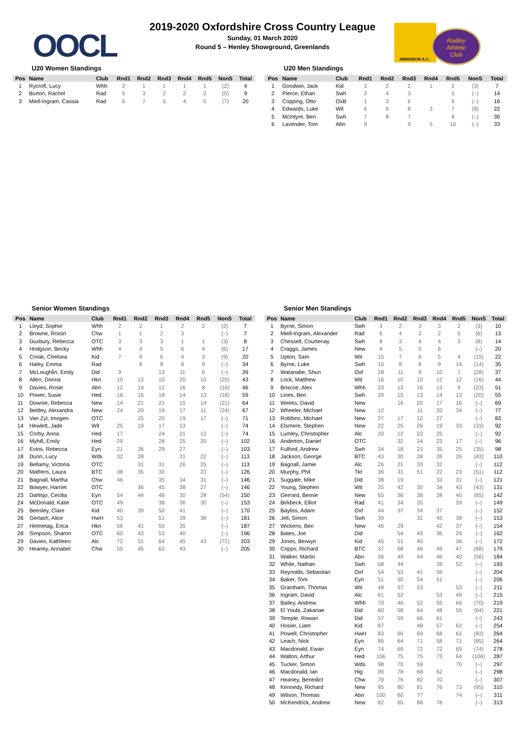OOCL
2019-2020 Oxfordshire Cross Country League
Sunday, 01 March 2020
Round 5 – Henley Showground, Greenlands
ABINGDON A.C.
Radley
Athletic
Club
U20 Women Standings
| Pos | Name | Club | Rnd1 | Rnd2 | Rnd3 | Rnd4 | Rnd5 | NonS | Total |
| --- | --- | --- | --- | --- | --- | --- | --- | --- | --- |
| 1 | Rycroft, Lucy | Whh | 2 | 1 | 1 | 1 | 1 | (2) | 4 |
| 2 | Burton, Rachel | Rad | 5 | 3 | 2 | 2 | 2 | (5) | 9 |
| 3 | Miell-Ingram, Cassia | Rad | 6 | 7 | 5 | 4 | 5 | (7) | 20 |
U20 Men Standings
| Pos | Name | Club | Rnd1 | Rnd2 | Rnd3 | Rnd4 | Rnd5 | NonS | Total |
| --- | --- | --- | --- | --- | --- | --- | --- | --- | --- |
| 1 | Goodwin, Jack | Kid | 3 | 2 | 2 | 1 | 2 | (3) | 7 |
| 2 | Pierce, Ethan | Swh | 2 | 4 | 3 | | 5 | (–) | 14 |
| 3 | Copping, Otto | OxB | 1 | 3 | 6 | | 6 | (–) | 16 |
| 4 | Edwards, Luke | Wit | 6 | 6 | 8 | 3 | 7 | (8) | 22 |
| 5 | McIntyre, Ben | Swh | 7 | 8 | 7 | | 8 | (–) | 30 |
| 6 | Lavender, Tom | Abn | 9 | | 9 | 5 | 10 | (–) | 33 |
Senior Women Standings
| Pos | Name | Club | Rnd1 | Rnd2 | Rnd3 | Rnd4 | Rnd5 | NonS | Total |
| --- | --- | --- | --- | --- | --- | --- | --- | --- | --- |
| 1 | Lloyd, Sophie | Whh | 2 | 2 | 1 | 2 | 2 | (2) | 7 |
| 2 | Browne, Roisin | Chw | 1 | 1 | 2 | 3 | | (–) | 7 |
| 3 | Duxbury, Rebecca | OTC | 3 | 3 | 3 | 1 | 1 | (3) | 8 |
| 4 | Hodgson, Becky | Whh | 4 | 4 | 5 | 6 | 4 | (6) | 17 |
| 5 | Creak, Chelsea | Kid | 7 | 9 | 6 | 4 | 3 | (9) | 20 |
| 6 | Haley, Emma | Rad | | 8 | 8 | 9 | 9 | (–) | 34 |
| 7 | McLoughlin, Emily | Did | 9 | | 13 | 11 | 6 | (–) | 39 |
| 8 | Allen, Donna | Hkn | 10 | 13 | 10 | 20 | 10 | (20) | 43 |
| 9 | Davies, Rosie | Abn | 12 | 14 | 12 | 16 | 8 | (16) | 46 |
| 10 | Power, Susie | Hed | 16 | 16 | 18 | 14 | 13 | (18) | 59 |
| 11 | Downie, Rebecca | New | 14 | 21 | 21 | 15 | 14 | (21) | 64 |
| 12 | Bettley, Alexandra | New | 24 | 20 | 19 | 17 | 11 | (24) | 67 |
| 13 | Van Zyl, Imogen | OTC | | 15 | 20 | 19 | 17 | (–) | 71 |
| 14 | Hewlett, Jade | Wit | 25 | 19 | 17 | 13 | | (–) | 74 |
| 15 | Corby, Anna | Hed | 17 | | 24 | 21 | 12 | (–) | 74 |
| 16 | Myhill, Emily | Hed | 29 | | 28 | 25 | 20 | (–) | 102 |
| 17 | Evins, Rebecca | Eyn | 21 | 26 | 29 | 27 | | (–) | 103 |
| 18 | Dunn, Lucy | Wds | 32 | 28 | | 31 | 22 | (–) | 113 |
| 19 | Bellamy, Victoria | OTC | | 31 | 31 | 26 | 25 | (–) | 113 |
| 20 | Mathers, Laura | BTC | 38 | 35 | 30 | | 23 | (–) | 126 |
| 21 | Bagnall, Martha | Chw | 46 | | 35 | 34 | 31 | (–) | 146 |
| 22 | Bowyer, Harriet | OTC | | 36 | 45 | 38 | 27 | (–) | 146 |
| 23 | Dahlsjo, Cecilia | Eyn | 54 | 44 | 48 | 30 | 28 | (54) | 150 |
| 24 | McDonald, Katie | OTC | 49 | | 38 | 36 | 30 | (–) | 153 |
| 25 | Beesley, Clare | Kid | 40 | 39 | 50 | 41 | | (–) | 170 |
| 26 | Gerlach, Alice | HwH | 53 | | 51 | 39 | 38 | (–) | 181 |
| 27 | Helmetag, Erica | Hkn | 56 | 41 | 55 | 35 | | (–) | 187 |
| 28 | Simpson, Sharon | OTC | 60 | 43 | 53 | 40 | | (–) | 196 |
| 29 | Davies, Kathleen | Alc | 72 | 51 | 64 | 45 | 43 | (72) | 203 |
| 30 | Heaney, Annabel | Chw | 55 | 45 | 62 | 43 | | (–) | 205 |
Senior Men Standings
| Pos | Name | Club | Rnd1 | Rnd2 | Rnd3 | Rnd4 | Rnd5 | NonS | Total |
| --- | --- | --- | --- | --- | --- | --- | --- | --- | --- |
| 1 | Byrne, Simon | Swh | 3 | 2 | 3 | 3 | 2 | (3) | 10 |
| 2 | Miell-Ingram, Alexander | Rad | 6 | 4 | 2 | 2 | 5 | (6) | 13 |
| 3 | Chessell, Courtenay | Swh | 8 | 3 | 4 | 4 | 3 | (8) | 14 |
| 4 | Craggs, James | New | 4 | 5 | 5 | 6 | | (–) | 20 |
| 5 | Upton, Sam | Wit | 15 | 7 | 6 | 5 | 4 | (15) | 22 |
| 6 | Byrne, Luke | Swh | 10 | 8 | 8 | 9 | 14 | (14) | 35 |
| 7 | Watanabe, Shun | Oxf | 28 | 11 | 9 | 10 | 7 | (28) | 37 |
| 8 | Lock, Matthew | Wit | 16 | 10 | 10 | 12 | 12 | (16) | 44 |
| 9 | Briscoe, Alex | Whh | 23 | 13 | 16 | 13 | 9 | (23) | 51 |
| 10 | Lines, Ben | Swh | 20 | 15 | 13 | 14 | 13 | (20) | 55 |
| 11 | Weeks, David | New | | 16 | 20 | 17 | 16 | (–) | 69 |
| 12 | Wheeler, Michael | New | 12 | | 11 | 20 | 34 | (–) | 77 |
| 13 | Robbins, Michael | New | 27 | 17 | 12 | 27 | | (–) | 83 |
| 14 | Elsmere, Stephen | New | 22 | 25 | 26 | 19 | 33 | (33) | 92 |
| 15 | Lumley, Christopher | Alc | 33 | 12 | 22 | 25 | | (–) | 92 |
| 16 | Anderton, Daniel | OTC | | 32 | 24 | 23 | 17 | (–) | 96 |
| 17 | Fulford, Andrew | Swh | 34 | 18 | 21 | 35 | 25 | (35) | 98 |
| 18 | Jackson, George | BTC | 43 | 30 | 28 | 26 | 26 | (43) | 110 |
| 19 | Bagnall, Jamie | Alc | 26 | 21 | 33 | 32 | | (–) | 112 |
| 20 | Murphy, Phil | Tkt | 36 | 31 | 51 | 22 | 23 | (51) | 112 |
| 21 | Suggate, Mike | Did | 38 | 19 | | 33 | 31 | (–) | 121 |
| 22 | Young, Stephen | Wit | 25 | 42 | 30 | 34 | 43 | (43) | 131 |
| 23 | Gerrard, Bernie | New | 65 | 36 | 38 | 28 | 40 | (65) | 142 |
| 24 | Birkbeck, Elliot | Rad | 41 | 34 | 35 | | 39 | (–) | 149 |
| 25 | Bayliss, Adam | Oxf | 44 | 37 | 34 | 37 | | (–) | 152 |
| 26 | Jell, Simon | Swh | 39 | | 31 | 45 | 38 | (–) | 153 |
| 27 | Wickens, Ben | New | 46 | 29 | | 42 | 37 | (–) | 154 |
| 28 | Bates, Joe | Did | | 54 | 43 | 36 | 29 | (–) | 162 |
| 29 | Jones, Berwyn | Kid | 45 | 51 | 40 | | 36 | (–) | 172 |
| 30 | Cripps, Richard | BTC | 37 | 68 | 46 | 49 | 47 | (68) | 179 |
| 31 | Walker, Martin | Abn | 56 | 49 | 44 | 46 | 45 | (56) | 184 |
| 32 | White, Nathan | Swh | 58 | 44 | | 39 | 52 | (–) | 193 |
| 33 | Reynolds, Sebastian | Oxf | 54 | 53 | 41 | 56 | | (–) | 204 |
| 34 | Baker, Tom | Eyn | 51 | 50 | 54 | 51 | | (–) | 206 |
| 35 | Grantham, Thomas | Wit | 48 | 57 | 53 | | 53 | (–) | 211 |
| 36 | Ingram, David | Alc | 61 | 52 | | 53 | 49 | (–) | 215 |
| 37 | Bailey, Andrew | Whh | 70 | 46 | 52 | 55 | 66 | (70) | 219 |
| 38 | El Youbi, Zakariae | Did | 60 | 58 | 64 | 48 | 55 | (64) | 221 |
| 39 | Temple, Rowan | Did | 57 | 59 | 66 | 61 | | (–) | 243 |
| 40 | Hosier, Liam | Kid | 87 | | 48 | 57 | 62 | (–) | 254 |
| 41 | Powell, Christopher | HwH | 83 | 66 | 69 | 68 | 61 | (83) | 264 |
| 42 | Leach, Nick | Eyn | 85 | 64 | 71 | 58 | 71 | (85) | 264 |
| 43 | Macdonald, Ewan | Eyn | 74 | 69 | 72 | 72 | 65 | (74) | 278 |
| 44 | Walton, Arthur | Hed | 106 | 75 | 75 | 73 | 64 | (106) | 287 |
| 45 | Tucker, Simon | Wds | 98 | 70 | 59 | | 70 | (–) | 297 |
| 46 | Macdonald, Ian | Hig | 90 | 78 | 68 | 62 | | (–) | 298 |
| 47 | Heaney, Benedict | Chw | 79 | 76 | 82 | 70 | | (–) | 307 |
| 48 | Kennedy, Richard | New | 95 | 80 | 81 | 76 | 73 | (95) | 310 |
| 49 | Wilson, Thomas | Abn | 100 | 60 | 77 | | 74 | (–) | 311 |
| 50 | McKendrick, Andrew | New | 82 | 65 | 88 | 78 | | (–) | 313 |